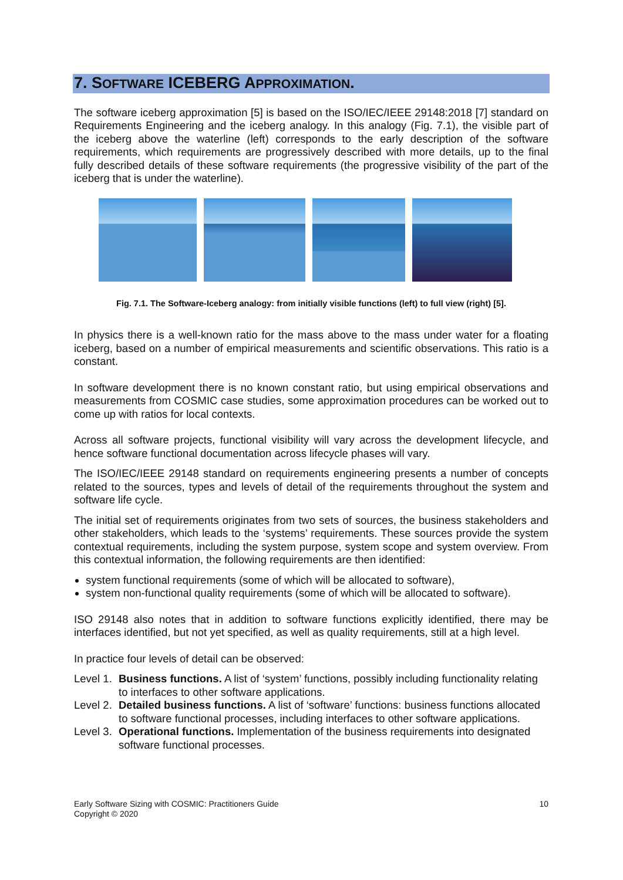7. SOFTWARE ICEBERG APPROXIMATION.
The software iceberg approximation [5] is based on the ISO/IEC/IEEE 29148:2018 [7] standard on Requirements Engineering and the iceberg analogy. In this analogy (Fig. 7.1), the visible part of the iceberg above the waterline (left) corresponds to the early description of the software requirements, which requirements are progressively described with more details, up to the final fully described details of these software requirements (the progressive visibility of the part of the iceberg that is under the waterline).
Fig. 7.1. The Software-Iceberg analogy: from initially visible functions (left) to full view (right) [5].
In physics there is a well-known ratio for the mass above to the mass under water for a floating iceberg, based on a number of empirical measurements and scientific observations. This ratio is a constant.
In software development there is no known constant ratio, but using empirical observations and measurements from COSMIC case studies, some approximation procedures can be worked out to come up with ratios for local contexts.
Across all software projects, functional visibility will vary across the development lifecycle, and hence software functional documentation across lifecycle phases will vary.
The ISO/IEC/IEEE 29148 standard on requirements engineering presents a number of concepts related to the sources, types and levels of detail of the requirements throughout the system and software life cycle.
The initial set of requirements originates from two sets of sources, the business stakeholders and other stakeholders, which leads to the ‘systems’ requirements. These sources provide the system contextual requirements, including the system purpose, system scope and system overview. From this contextual information, the following requirements are then identified:
system functional requirements (some of which will be allocated to software),
system non-functional quality requirements (some of which will be allocated to software).
ISO 29148 also notes that in addition to software functions explicitly identified, there may be interfaces identified, but not yet specified, as well as quality requirements, still at a high level.
In practice four levels of detail can be observed:
Level 1. Business functions. A list of ‘system’ functions, possibly including functionality relating to interfaces to other software applications.
Level 2. Detailed business functions. A list of ‘software’ functions: business functions allocated to software functional processes, including interfaces to other software applications.
Level 3. Operational functions. Implementation of the business requirements into designated software functional processes.
Early Software Sizing with COSMIC: Practitioners Guide
Copyright © 2020
10